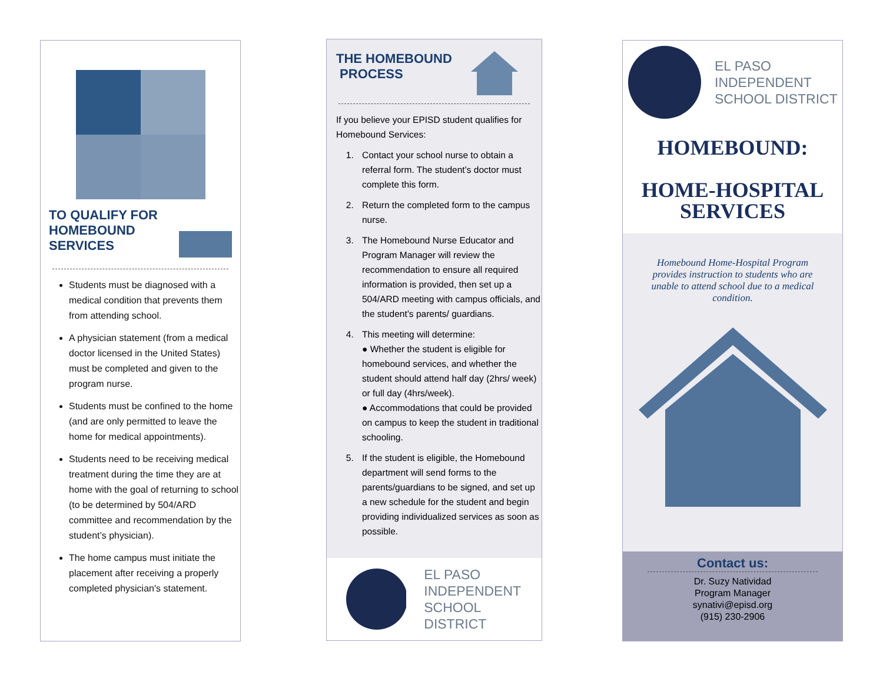TO QUALIFY FOR
HOMEBOUND
SERVICES
Students must be diagnosed with a medical condition that prevents them from attending school.
A physician statement (from a medical doctor licensed in the United States) must be completed and given to the program nurse.
Students must be confined to the home (and are only permitted to leave the home for medical appointments).
Students need to be receiving medical treatment during the time they are at home with the goal of returning to school (to be determined by 504/ARD committee and recommendation by the student’s physician).
The home campus must initiate the placement after receiving a properly completed physician's statement.
THE HOMEBOUND
PROCESS
If you believe your EPISD student qualifies for Homebound Services:
1. Contact your school nurse to obtain a referral form. The student’s doctor must complete this form.
2. Return the completed form to the campus nurse.
3. The Homebound Nurse Educator and Program Manager will review the recommendation to ensure all required information is provided, then set up a 504/ARD meeting with campus officials, and the student’s parents/ guardians.
4. This meeting will determine:
● Whether the student is eligible for homebound services, and whether the student should attend half day (2hrs/ week) or full day (4hrs/week).
● Accommodations that could be provided on campus to keep the student in traditional schooling.
5. If the student is eligible, the Homebound department will send forms to the parents/guardians to be signed, and set up a new schedule for the student and begin providing individualized services as soon as possible.
EL PASO
INDEPENDENT
SCHOOL DISTRICT
EL PASO
INDEPENDENT
SCHOOL DISTRICT
HOMEBOUND:
HOME-HOSPITAL
SERVICES
Homebound Home-Hospital Program provides instruction to students who are unable to attend school due to a medical condition.
Contact us:
Dr. Suzy Natividad
Program Manager
synativi@episd.org
(915) 230-2906